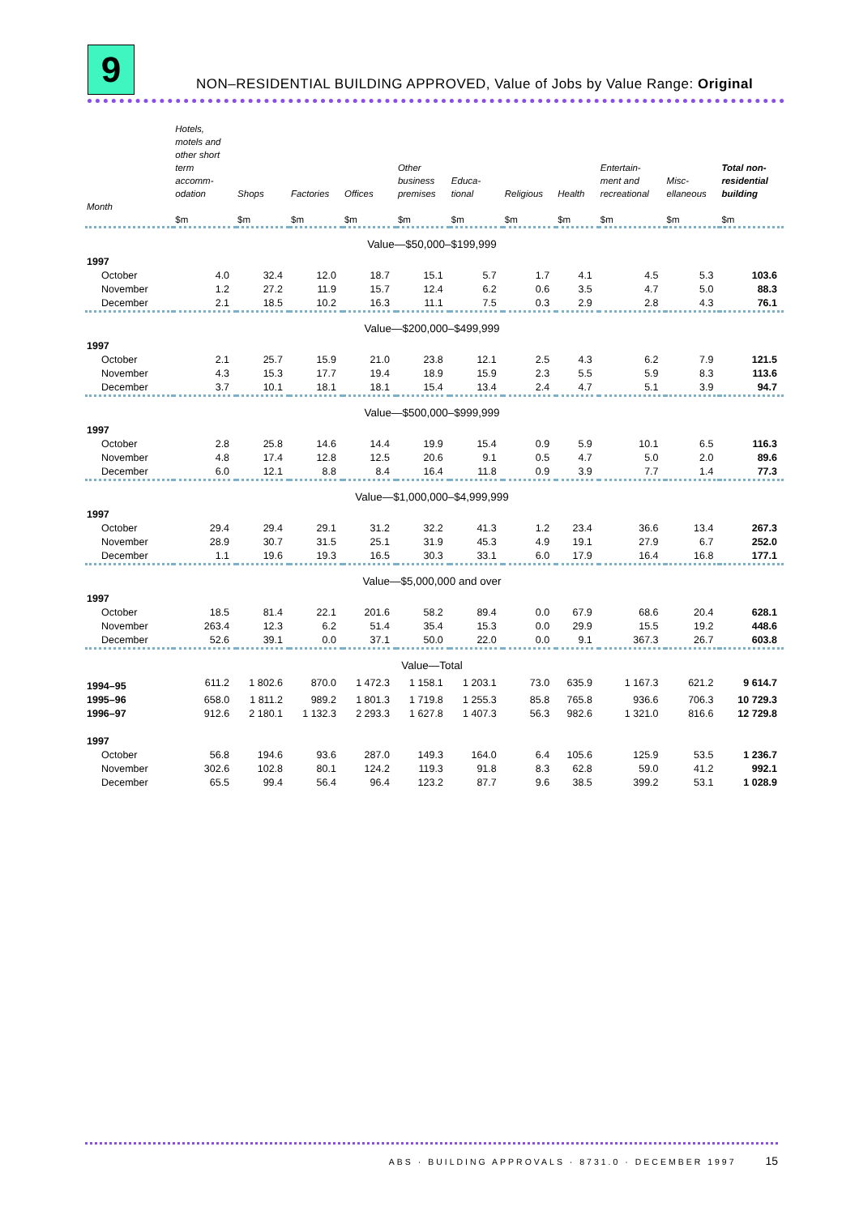9
NON–RESIDENTIAL BUILDING APPROVED, Value of Jobs by Value Range: Original
| | Hotels, motels and other short term accomm- odation | Shops | Factories | Offices | Other business premises | Educa- tional | Religious | Health | Entertain- ment and recreational | Misc- ellaneous | Total non- residential building |
| --- | --- | --- | --- | --- | --- | --- | --- | --- | --- | --- | --- |
| Month | $m | $m | $m | $m | $m | $m | $m | $m | $m | $m | $m |
| Value—$50,000–$199,999 | | | | | | | | | | | |
| 1997 | | | | | | | | | | | |
| October | 4.0 | 32.4 | 12.0 | 18.7 | 15.1 | 5.7 | 1.7 | 4.1 | 4.5 | 5.3 | 103.6 |
| November | 1.2 | 27.2 | 11.9 | 15.7 | 12.4 | 6.2 | 0.6 | 3.5 | 4.7 | 5.0 | 88.3 |
| December | 2.1 | 18.5 | 10.2 | 16.3 | 11.1 | 7.5 | 0.3 | 2.9 | 2.8 | 4.3 | 76.1 |
| Value—$200,000–$499,999 | | | | | | | | | | | |
| 1997 | | | | | | | | | | | |
| October | 2.1 | 25.7 | 15.9 | 21.0 | 23.8 | 12.1 | 2.5 | 4.3 | 6.2 | 7.9 | 121.5 |
| November | 4.3 | 15.3 | 17.7 | 19.4 | 18.9 | 15.9 | 2.3 | 5.5 | 5.9 | 8.3 | 113.6 |
| December | 3.7 | 10.1 | 18.1 | 18.1 | 15.4 | 13.4 | 2.4 | 4.7 | 5.1 | 3.9 | 94.7 |
| Value—$500,000–$999,999 | | | | | | | | | | | |
| 1997 | | | | | | | | | | | |
| October | 2.8 | 25.8 | 14.6 | 14.4 | 19.9 | 15.4 | 0.9 | 5.9 | 10.1 | 6.5 | 116.3 |
| November | 4.8 | 17.4 | 12.8 | 12.5 | 20.6 | 9.1 | 0.5 | 4.7 | 5.0 | 2.0 | 89.6 |
| December | 6.0 | 12.1 | 8.8 | 8.4 | 16.4 | 11.8 | 0.9 | 3.9 | 7.7 | 1.4 | 77.3 |
| Value—$1,000,000–$4,999,999 | | | | | | | | | | | |
| 1997 | | | | | | | | | | | |
| October | 29.4 | 29.4 | 29.1 | 31.2 | 32.2 | 41.3 | 1.2 | 23.4 | 36.6 | 13.4 | 267.3 |
| November | 28.9 | 30.7 | 31.5 | 25.1 | 31.9 | 45.3 | 4.9 | 19.1 | 27.9 | 6.7 | 252.0 |
| December | 1.1 | 19.6 | 19.3 | 16.5 | 30.3 | 33.1 | 6.0 | 17.9 | 16.4 | 16.8 | 177.1 |
| Value—$5,000,000 and over | | | | | | | | | | | |
| 1997 | | | | | | | | | | | |
| October | 18.5 | 81.4 | 22.1 | 201.6 | 58.2 | 89.4 | 0.0 | 67.9 | 68.6 | 20.4 | 628.1 |
| November | 263.4 | 12.3 | 6.2 | 51.4 | 35.4 | 15.3 | 0.0 | 29.9 | 15.5 | 19.2 | 448.6 |
| December | 52.6 | 39.1 | 0.0 | 37.1 | 50.0 | 22.0 | 0.0 | 9.1 | 367.3 | 26.7 | 603.8 |
| Value—Total | | | | | | | | | | | |
| 1994–95 | 611.2 | 1 802.6 | 870.0 | 1 472.3 | 1 158.1 | 1 203.1 | 73.0 | 635.9 | 1 167.3 | 621.2 | 9 614.7 |
| 1995–96 | 658.0 | 1 811.2 | 989.2 | 1 801.3 | 1 719.8 | 1 255.3 | 85.8 | 765.8 | 936.6 | 706.3 | 10 729.3 |
| 1996–97 | 912.6 | 2 180.1 | 1 132.3 | 2 293.3 | 1 627.8 | 1 407.3 | 56.3 | 982.6 | 1 321.0 | 816.6 | 12 729.8 |
| 1997 | | | | | | | | | | | |
| October | 56.8 | 194.6 | 93.6 | 287.0 | 149.3 | 164.0 | 6.4 | 105.6 | 125.9 | 53.5 | 1 236.7 |
| November | 302.6 | 102.8 | 80.1 | 124.2 | 119.3 | 91.8 | 8.3 | 62.8 | 59.0 | 41.2 | 992.1 |
| December | 65.5 | 99.4 | 56.4 | 96.4 | 123.2 | 87.7 | 9.6 | 38.5 | 399.2 | 53.1 | 1 028.9 |
ABS · BUILDING APPROVALS · 8731.0 · DECEMBER 1997 15